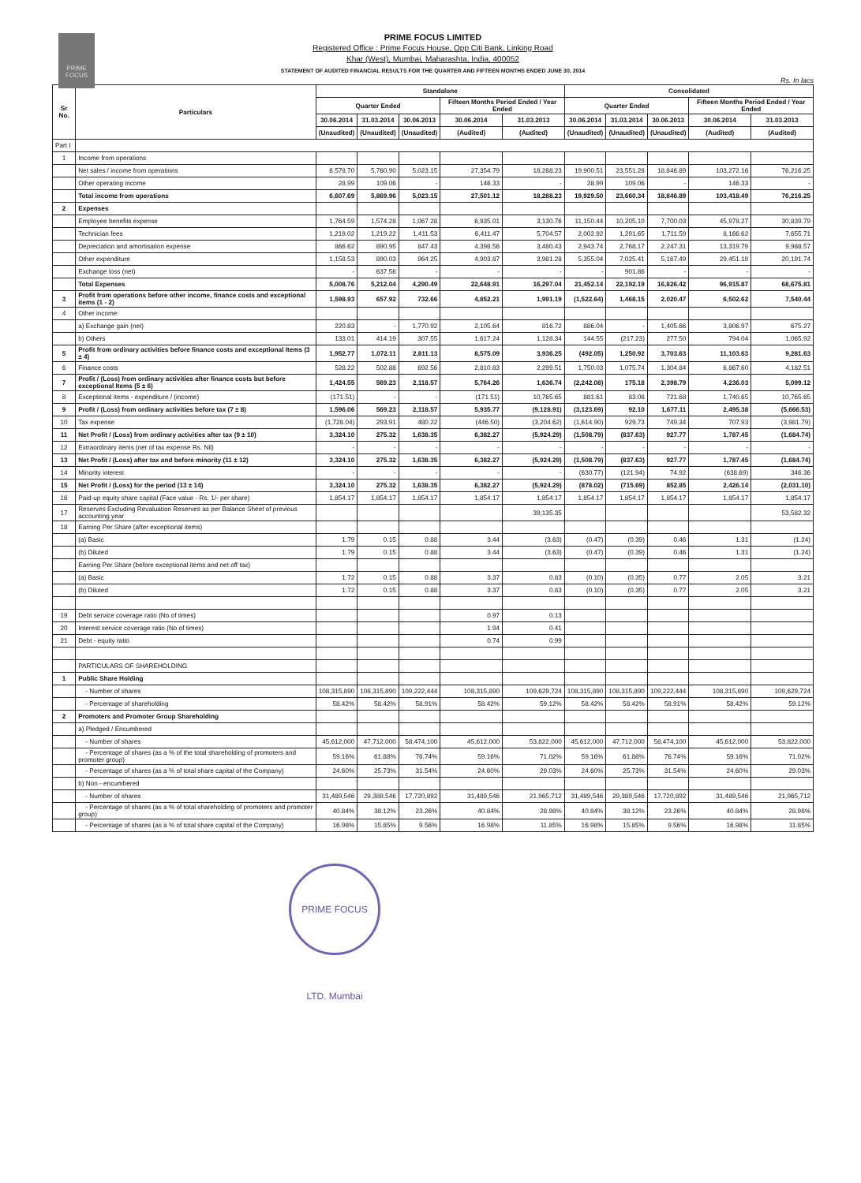PRIME FOCUS
PRIME FOCUS LIMITED
Registered Office : Prime Focus House, Opp Citi Bank, Linking Road
Khar (West), Mumbai, Maharashta, India, 400052
STATEMENT OF AUDITED FINANCIAL RESULTS FOR THE QUARTER AND FIFTEEN MONTHS ENDED JUNE 30, 2014
Rs. In lacs
| Sr No. | Particulars | Standalone | | | | | Consolidated | | | | |
| --- | --- | --- | --- | --- | --- | --- | --- | --- | --- | --- | --- |
| | | Quarter Ended | | | Fifteen Months Period Ended / Year Ended | | Quarter Ended | | | Fifteen Months Period Ended / Year Ended | |
| | | 30.06.2014 | 31.03.2014 | 30.06.2013 | 30.06.2014 | 31.03.2013 | 30.06.2014 | 31.03.2014 | 30.06.2013 | 30.06.2014 | 31.03.2013 |
| | | (Unaudited) | (Unaudited) | (Unaudited) | (Audited) | (Audited) | (Unaudited) | (Unaudited) | (Unaudited) | (Audited) | (Audited) |
| Part I | | | | | | | | | | | |
| 1 | Income from operations | | | | | | | | | | |
| | Net sales / income from operations | 6,578.70 | 5,760.90 | 5,023.15 | 27,354.79 | 18,288.23 | 19,900.51 | 23,551.28 | 18,846.89 | 103,272.16 | 76,216.25 |
| | Other operating income | 28.99 | 109.06 | - | 146.33 | - | 28.99 | 109.06 | - | 146.33 | - |
| | Total income from operations | 6,607.69 | 5,869.96 | 5,023.15 | 27,501.12 | 18,288.23 | 19,929.50 | 23,660.34 | 18,846.89 | 103,418.49 | 76,216.25 |
| 2 | Expenses | | | | | | | | | | |
| | Employee benefits expense | 1,764.59 | 1,574.28 | 1,067.28 | 6,935.01 | 3,130.76 | 11,150.44 | 10,205.10 | 7,700.03 | 45,978.27 | 30,839.79 |
| | Technician fees | 1,219.02 | 1,219.22 | 1,411.53 | 6,411.47 | 5,704.57 | 2,002.92 | 1,291.65 | 1,711.59 | 8,166.62 | 7,655.71 |
| | Depreciation and amortisation expense | 866.62 | 890.95 | 847.43 | 4,398.56 | 3,480.43 | 2,943.74 | 2,768.17 | 2,247.31 | 13,319.79 | 9,988.57 |
| | Other expenditure | 1,158.53 | 890.03 | 964.25 | 4,903.87 | 3,981.28 | 5,355.04 | 7,025.41 | 5,167.49 | 29,451.19 | 20,191.74 |
| | Exchange loss (net) | - | 637.56 | - | - | - | - | 901.86 | - | - | - |
| | Total Expenses | 5,008.76 | 5,212.04 | 4,290.49 | 22,648.91 | 16,297.04 | 21,452.14 | 22,192.19 | 16,826.42 | 96,915.87 | 68,675.81 |
| 3 | Profit from operations before other income, finance costs and exceptional items (1 - 2) | 1,598.93 | 657.92 | 732.66 | 4,852.21 | 1,991.19 | (1,522.64) | 1,468.15 | 2,020.47 | 6,502.62 | 7,540.44 |
| 4 | Other income: | | | | | | | | | | |
| | a) Exchange gain (net) | 220.83 | - | 1,770.92 | 2,105.64 | 816.72 | 886.04 | - | 1,405.66 | 3,806.97 | 675.27 |
| | b) Others | 133.01 | 414.19 | 307.55 | 1,617.24 | 1,128.34 | 144.55 | (217.23) | 277.50 | 794.04 | 1,065.92 |
| 5 | Profit from ordinary activities before finance costs and exceptional Items (3 ± 4) | 1,952.77 | 1,072.11 | 2,811.13 | 8,575.09 | 3,936.25 | (492.05) | 1,250.92 | 3,703.63 | 11,103.63 | 9,281.63 |
| 6 | Finance costs | 528.22 | 502.88 | 692.56 | 2,810.83 | 2,299.51 | 1,750.03 | 1,075.74 | 1,304.84 | 6,867.60 | 4,182.51 |
| 7 | Profit / (Loss) from ordinary activities after finance costs but before exceptional Items (5 ± 6) | 1,424.55 | 569.23 | 2,118.57 | 5,764.26 | 1,636.74 | (2,242.08) | 175.18 | 2,398.79 | 4,236.03 | 5,099.12 |
| 8 | Exceptional items - expenditure / (income) | (171.51) | - | - | (171.51) | 10,765.65 | 881.61 | 83.08 | 721.68 | 1,740.65 | 10,765.65 |
| 9 | Profit / (Loss) from ordinary activities before tax (7 ± 8) | 1,596.06 | 569.23 | 2,118.57 | 5,935.77 | (9,128.91) | (3,123.69) | 92.10 | 1,677.11 | 2,495.38 | (5,666.53) |
| 10 | Tax expense | (1,728.04) | 293.91 | 480.22 | (446.50) | (3,204.62) | (1,614.90) | 929.73 | 749.34 | 707.93 | (3,981.79) |
| 11 | Net Profit / (Loss) from ordinary activities after tax (9 ± 10) | 3,324.10 | 275.32 | 1,638.35 | 6,382.27 | (5,924.29) | (1,508.79) | (837.63) | 927.77 | 1,787.45 | (1,684.74) |
| 12 | Extraordinary items (net of tax expense Rs. Nil) | - | - | - | - | - | - | - | - | - | - |
| 13 | Net Profit / (Loss) after tax and before minority (11 ± 12) | 3,324.10 | 275.32 | 1,638.35 | 6,382.27 | (5,924.29) | (1,508.79) | (837.63) | 927.77 | 1,787.45 | (1,684.74) |
| 14 | Minority interest | - | - | - | - | - | (630.77) | (121.94) | 74.92 | (638.69) | 346.36 |
| 15 | Net Profit / (Loss) for the period (13 ± 14) | 3,324.10 | 275.32 | 1,638.35 | 6,382.27 | (5,924.29) | (878.02) | (715.69) | 852.85 | 2,426.14 | (2,031.10) |
| 16 | Paid-up equity share capital (Face value - Rs. 1/- per share) | 1,854.17 | 1,854.17 | 1,854.17 | 1,854.17 | 1,854.17 | 1,854.17 | 1,854.17 | 1,854.17 | 1,854.17 | 1,854.17 |
| 17 | Reserves Excluding Revaluation Reserves as per Balance Sheet of previous accounting year | | | | | 39,135.35 | | | | | 53,582.32 |
| 18 | Earning Per Share (after exceptional items) | | | | | | | | | | |
| | (a) Basic | 1.79 | 0.15 | 0.88 | 3.44 | (3.63) | (0.47) | (0.39) | 0.46 | 1.31 | (1.24) |
| | (b) Diluted | 1.79 | 0.15 | 0.88 | 3.44 | (3.63) | (0.47) | (0.39) | 0.46 | 1.31 | (1.24) |
| | Earning Per Share (before exceptional items and net off tax) | | | | | | | | | | |
| | (a) Basic | 1.72 | 0.15 | 0.88 | 3.37 | 0.83 | (0.10) | (0.35) | 0.77 | 2.05 | 3.21 |
| | (b) Diluted | 1.72 | 0.15 | 0.88 | 3.37 | 0.83 | (0.10) | (0.35) | 0.77 | 2.05 | 3.21 |
| 19 | Debt service coverage ratio (No of times) | | | | 0.97 | 0.13 | | | | | |
| 20 | Interest service coverage ratio (No of times) | | | | 1.94 | 0.41 | | | | | |
| 21 | Debt - equity ratio | | | | 0.74 | 0.99 | | | | | |
| | PARTICULARS OF SHAREHOLDING | | | | | | | | | | |
| 1 | Public Share Holding | | | | | | | | | | |
| | - Number of shares | 108,315,890 | 108,315,890 | 109,222,444 | 108,315,890 | 109,629,724 | 108,315,890 | 108,315,890 | 109,222,444 | 108,315,890 | 109,629,724 |
| | - Percentage of shareholding | 58.42% | 58.42% | 58.91% | 58.42% | 59.12% | 58.42% | 58.42% | 58.91% | 58.42% | 59.12% |
| 2 | Promoters and Promoter Group Shareholding | | | | | | | | | | |
| | a) Pledged / Encumbered | | | | | | | | | | |
| | - Number of shares | 45,612,000 | 47,712,000 | 58,474,100 | 45,612,000 | 53,822,000 | 45,612,000 | 47,712,000 | 58,474,100 | 45,612,000 | 53,822,000 |
| | - Percentage of shares (as a % of the total shareholding of promoters and promoter group) | 59.16% | 61.88% | 76.74% | 59.16% | 71.02% | 59.16% | 61.88% | 76.74% | 59.16% | 71.02% |
| | - Percentage of shares (as a % of total share capital of the Company) | 24.60% | 25.73% | 31.54% | 24.60% | 29.03% | 24.60% | 25.73% | 31.54% | 24.60% | 29.03% |
| | b) Non - encumbered | | | | | | | | | | |
| | - Number of shares | 31,489,546 | 29,389,546 | 17,720,892 | 31,489,546 | 21,965,712 | 31,489,546 | 29,389,546 | 17,720,892 | 31,489,546 | 21,965,712 |
| | - Percentage of shares (as a % of total shareholding of promoters and promoter group) | 40.84% | 38.12% | 23.26% | 40.84% | 28.98% | 40.84% | 38.12% | 23.26% | 40.84% | 28.98% |
| | - Percentage of shares (as a % of total share capital of the Company) | 16.98% | 15.85% | 9.56% | 16.98% | 11.85% | 16.98% | 15.85% | 9.56% | 16.98% | 11.85% |
PRIME FOCUS LTD. Mumbai